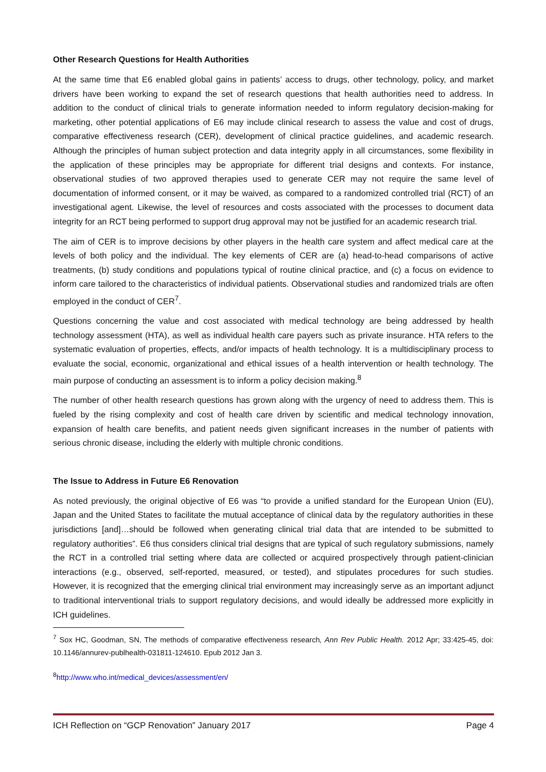Other Research Questions for Health Authorities
At the same time that E6 enabled global gains in patients’ access to drugs, other technology, policy, and market drivers have been working to expand the set of research questions that health authorities need to address. In addition to the conduct of clinical trials to generate information needed to inform regulatory decision-making for marketing, other potential applications of E6 may include clinical research to assess the value and cost of drugs, comparative effectiveness research (CER), development of clinical practice guidelines, and academic research. Although the principles of human subject protection and data integrity apply in all circumstances, some flexibility in the application of these principles may be appropriate for different trial designs and contexts. For instance, observational studies of two approved therapies used to generate CER may not require the same level of documentation of informed consent, or it may be waived, as compared to a randomized controlled trial (RCT) of an investigational agent. Likewise, the level of resources and costs associated with the processes to document data integrity for an RCT being performed to support drug approval may not be justified for an academic research trial.
The aim of CER is to improve decisions by other players in the health care system and affect medical care at the levels of both policy and the individual. The key elements of CER are (a) head-to-head comparisons of active treatments, (b) study conditions and populations typical of routine clinical practice, and (c) a focus on evidence to inform care tailored to the characteristics of individual patients. Observational studies and randomized trials are often employed in the conduct of CER<sup>7</sup>.
Questions concerning the value and cost associated with medical technology are being addressed by health technology assessment (HTA), as well as individual health care payers such as private insurance. HTA refers to the systematic evaluation of properties, effects, and/or impacts of health technology. It is a multidisciplinary process to evaluate the social, economic, organizational and ethical issues of a health intervention or health technology. The main purpose of conducting an assessment is to inform a policy decision making.<sup>8</sup>
The number of other health research questions has grown along with the urgency of need to address them. This is fueled by the rising complexity and cost of health care driven by scientific and medical technology innovation, expansion of health care benefits, and patient needs given significant increases in the number of patients with serious chronic disease, including the elderly with multiple chronic conditions.
The Issue to Address in Future E6 Renovation
As noted previously, the original objective of E6 was “to provide a unified standard for the European Union (EU), Japan and the United States to facilitate the mutual acceptance of clinical data by the regulatory authorities in these jurisdictions [and]…should be followed when generating clinical trial data that are intended to be submitted to regulatory authorities”. E6 thus considers clinical trial designs that are typical of such regulatory submissions, namely the RCT in a controlled trial setting where data are collected or acquired prospectively through patient-clinician interactions (e.g., observed, self-reported, measured, or tested), and stipulates procedures for such studies. However, it is recognized that the emerging clinical trial environment may increasingly serve as an important adjunct to traditional interventional trials to support regulatory decisions, and would ideally be addressed more explicitly in ICH guidelines.
<sup>7</sup> Sox HC, Goodman, SN, The methods of comparative effectiveness research, Ann Rev Public Health. 2012 Apr; 33:425-45, doi: 10.1146/annurev-publhealth-031811-124610. Epub 2012 Jan 3.
<sup>8</sup> http://www.who.int/medical_devices/assessment/en/
ICH Reflection on “GCP Renovation” January 2017 Page 4